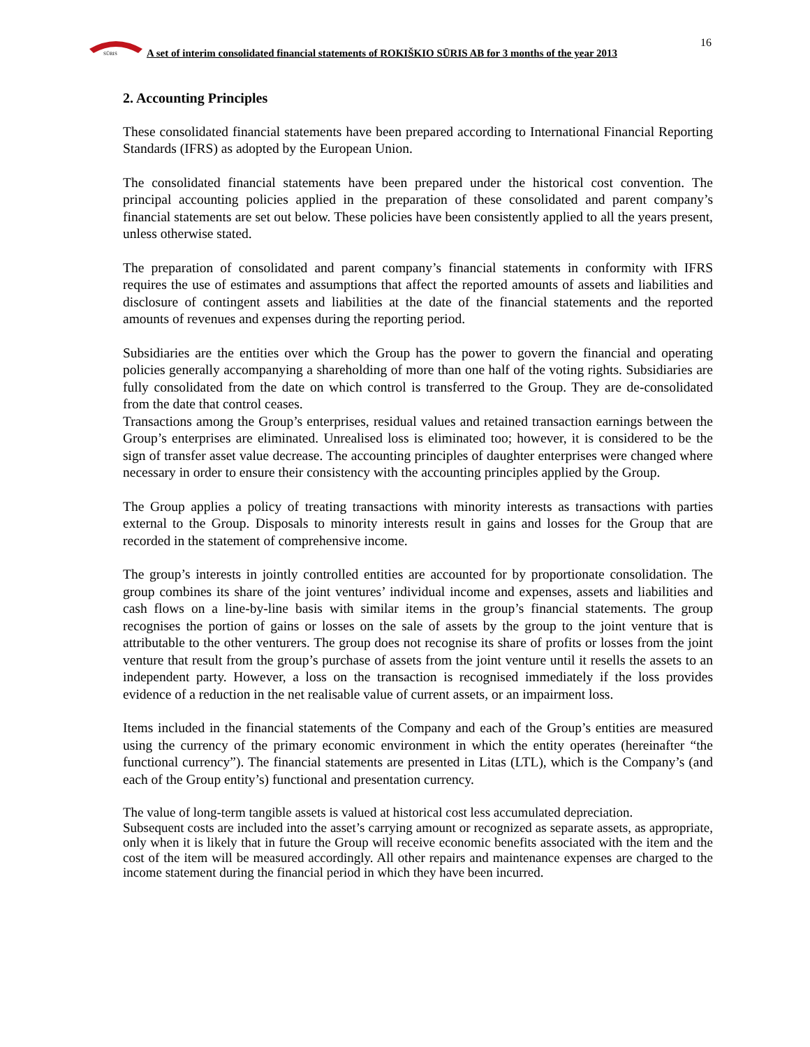SŪRIS
16
A set of interim consolidated financial statements of ROKIŠKIO SŪRIS AB for 3 months of the year 2013
2. Accounting Principles
These consolidated financial statements have been prepared according to International Financial Reporting Standards (IFRS) as adopted by the European Union.
The consolidated financial statements have been prepared under the historical cost convention. The principal accounting policies applied in the preparation of these consolidated and parent company’s financial statements are set out below. These policies have been consistently applied to all the years present, unless otherwise stated.
The preparation of consolidated and parent company’s financial statements in conformity with IFRS requires the use of estimates and assumptions that affect the reported amounts of assets and liabilities and disclosure of contingent assets and liabilities at the date of the financial statements and the reported amounts of revenues and expenses during the reporting period.
Subsidiaries are the entities over which the Group has the power to govern the financial and operating policies generally accompanying a shareholding of more than one half of the voting rights. Subsidiaries are fully consolidated from the date on which control is transferred to the Group. They are de-consolidated from the date that control ceases.
Transactions among the Group’s enterprises, residual values and retained transaction earnings between the Group’s enterprises are eliminated. Unrealised loss is eliminated too; however, it is considered to be the sign of transfer asset value decrease. The accounting principles of daughter enterprises were changed where necessary in order to ensure their consistency with the accounting principles applied by the Group.
The Group applies a policy of treating transactions with minority interests as transactions with parties external to the Group. Disposals to minority interests result in gains and losses for the Group that are recorded in the statement of comprehensive income.
The group’s interests in jointly controlled entities are accounted for by proportionate consolidation. The group combines its share of the joint ventures’ individual income and expenses, assets and liabilities and cash flows on a line-by-line basis with similar items in the group’s financial statements. The group recognises the portion of gains or losses on the sale of assets by the group to the joint venture that is attributable to the other venturers. The group does not recognise its share of profits or losses from the joint venture that result from the group’s purchase of assets from the joint venture until it resells the assets to an independent party. However, a loss on the transaction is recognised immediately if the loss provides evidence of a reduction in the net realisable value of current assets, or an impairment loss.
Items included in the financial statements of the Company and each of the Group’s entities are measured using the currency of the primary economic environment in which the entity operates (hereinafter “the functional currency”). The financial statements are presented in Litas (LTL), which is the Company’s (and each of the Group entity’s) functional and presentation currency.
The value of long-term tangible assets is valued at historical cost less accumulated depreciation.
Subsequent costs are included into the asset’s carrying amount or recognized as separate assets, as appropriate, only when it is likely that in future the Group will receive economic benefits associated with the item and the cost of the item will be measured accordingly. All other repairs and maintenance expenses are charged to the income statement during the financial period in which they have been incurred.